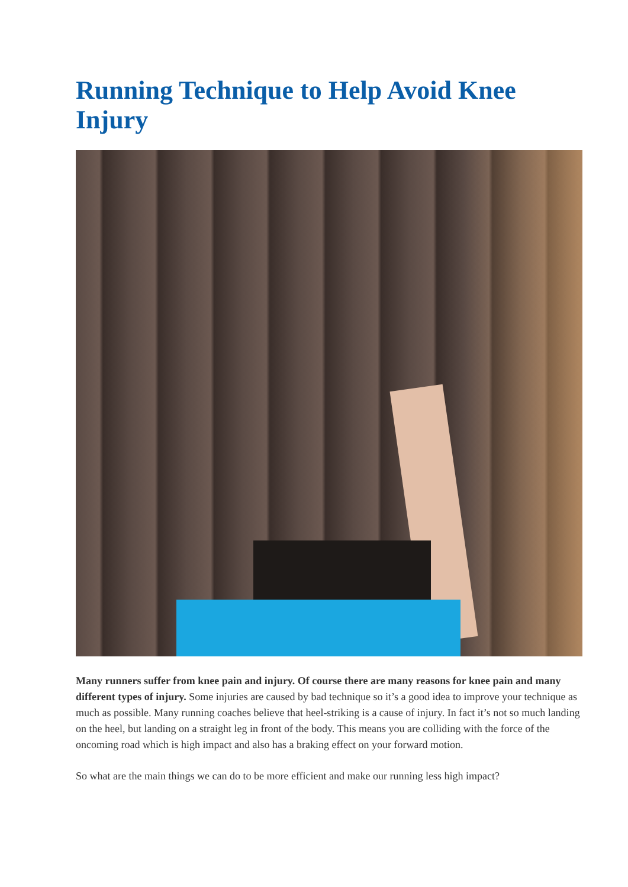Running Technique to Help Avoid Knee Injury
Many runners suffer from knee pain and injury. Of course there are many reasons for knee pain and many different types of injury. Some injuries are caused by bad technique so it’s a good idea to improve your technique as much as possible. Many running coaches believe that heel-striking is a cause of injury. In fact it’s not so much landing on the heel, but landing on a straight leg in front of the body. This means you are colliding with the force of the oncoming road which is high impact and also has a braking effect on your forward motion.
So what are the main things we can do to be more efficient and make our running less high impact?